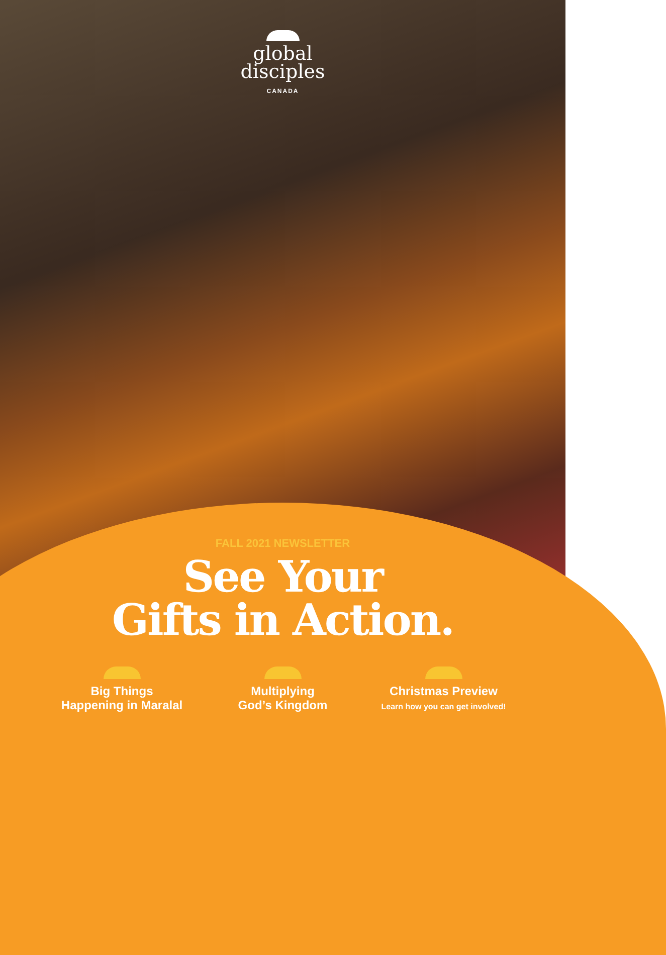global
disciples
CANADA
FALL 2021 NEWSLETTER
See Your
Gifts in Action.
Big Things
Happening in Maralal
Multiplying
God’s Kingdom
Christmas Preview
Learn how you can get involved!